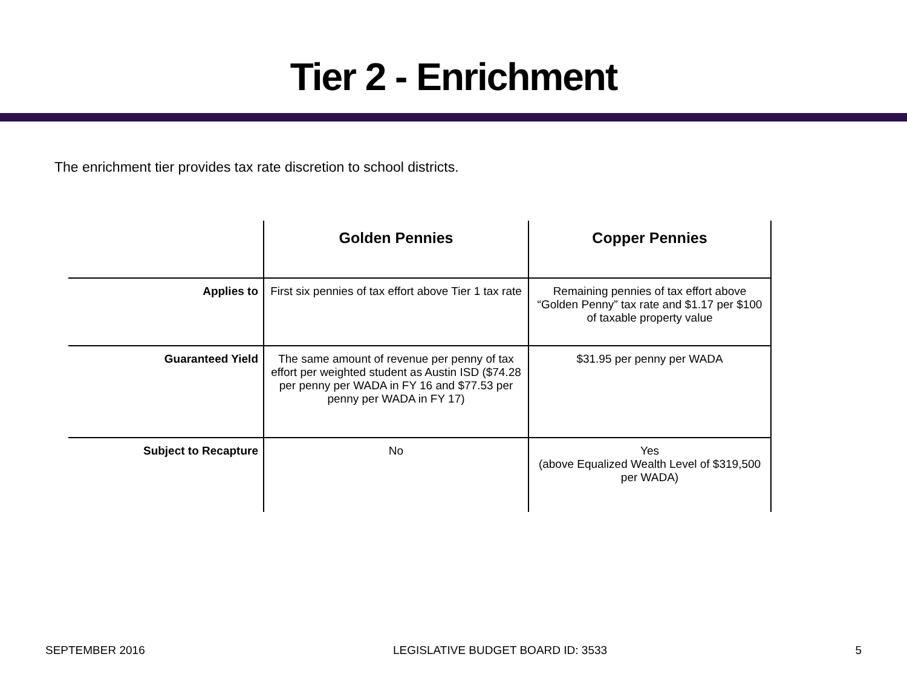Tier 2 - Enrichment
The enrichment tier provides tax rate discretion to school districts.
| | Golden Pennies | Copper Pennies |
| --- | --- | --- |
| Applies to | First six pennies of tax effort above Tier 1 tax rate | Remaining pennies of tax effort above “Golden Penny” tax rate and $1.17 per $100 of taxable property value |
| Guaranteed Yield | The same amount of revenue per penny of tax effort per weighted student as Austin ISD ($74.28 per penny per WADA in FY 16 and $77.53 per penny per WADA in FY 17) | $31.95 per penny per WADA |
| Subject to Recapture | No | Yes (above Equalized Wealth Level of $319,500 per WADA) |
SEPTEMBER 2016 LEGISLATIVE BUDGET BOARD ID: 3533 5